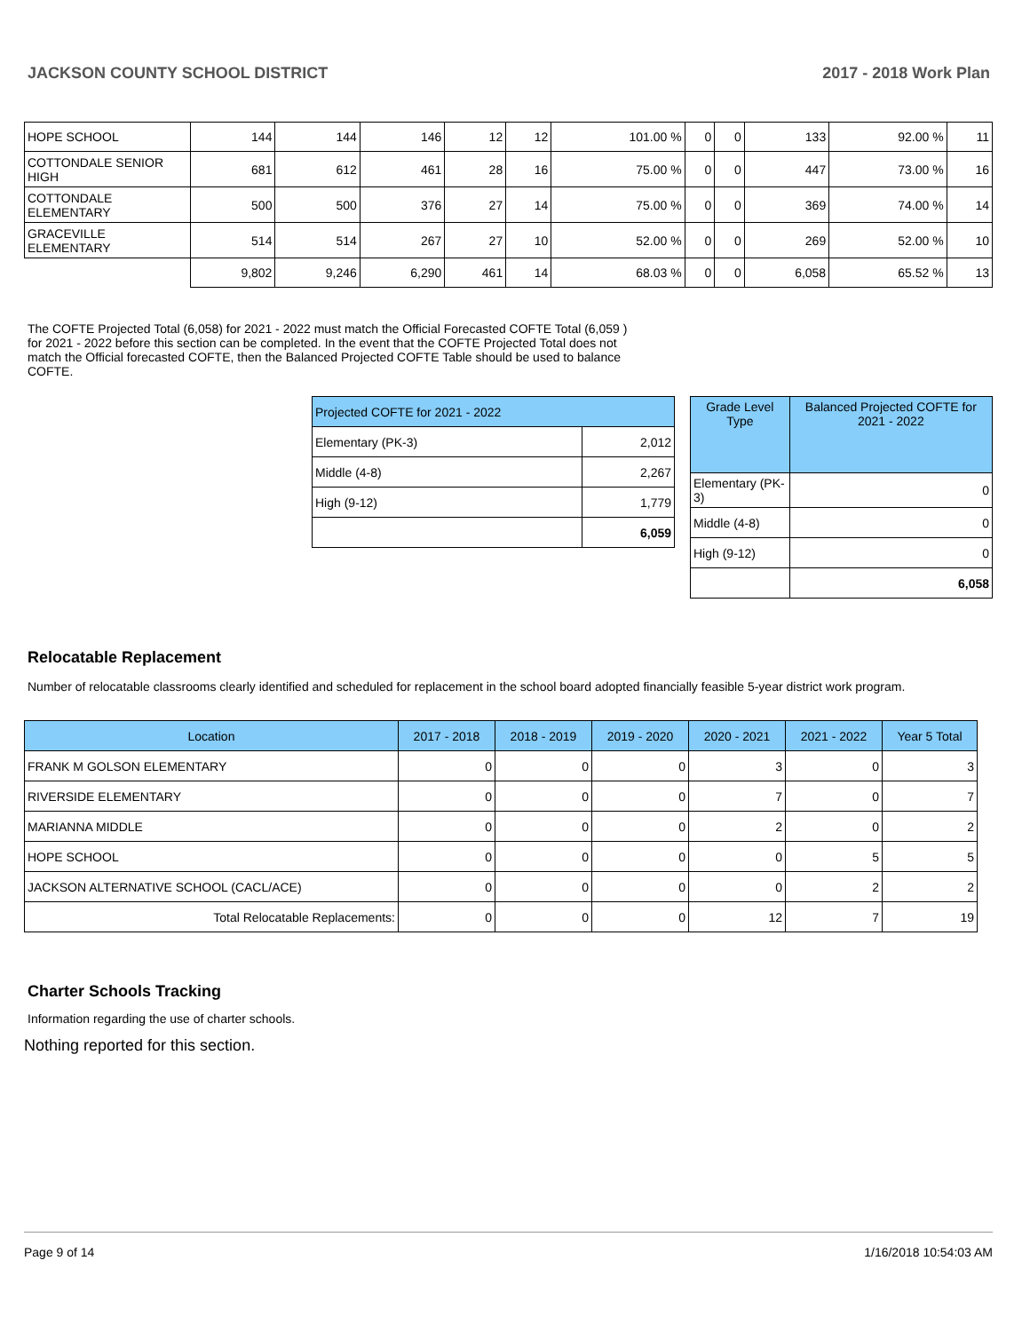JACKSON COUNTY SCHOOL DISTRICT 2017 - 2018 Work Plan
| HOPE SCHOOL | 144 | 144 | 146 | 12 | 12 | 101.00 % | 0 | 0 | 133 | 92.00 % | 11 |
| COTTONDALE SENIOR HIGH | 681 | 612 | 461 | 28 | 16 | 75.00 % | 0 | 0 | 447 | 73.00 % | 16 |
| COTTONDALE ELEMENTARY | 500 | 500 | 376 | 27 | 14 | 75.00 % | 0 | 0 | 369 | 74.00 % | 14 |
| GRACEVILLE ELEMENTARY | 514 | 514 | 267 | 27 | 10 | 52.00 % | 0 | 0 | 269 | 52.00 % | 10 |
| | 9,802 | 9,246 | 6,290 | 461 | 14 | 68.03 % | 0 | 0 | 6,058 | 65.52 % | 13 |
The COFTE Projected Total (6,058) for 2021 - 2022 must match the Official Forecasted COFTE Total (6,059 ) for 2021 - 2022 before this section can be completed. In the event that the COFTE Projected Total does not match the Official forecasted COFTE, then the Balanced Projected COFTE Table should be used to balance COFTE.
| Projected COFTE for 2021 - 2022 | |
| Elementary (PK-3) | 2,012 |
| Middle (4-8) | 2,267 |
| High (9-12) | 1,779 |
| | 6,059 |
| Grade Level Type | Balanced Projected COFTE for 2021 - 2022 |
| Elementary (PK-3) | 0 |
| Middle (4-8) | 0 |
| High (9-12) | 0 |
| | 6,058 |
Relocatable Replacement
Number of relocatable classrooms clearly identified and scheduled for replacement in the school board adopted financially feasible 5-year district work program.
| Location | 2017 - 2018 | 2018 - 2019 | 2019 - 2020 | 2020 - 2021 | 2021 - 2022 | Year 5 Total |
| --- | --- | --- | --- | --- | --- | --- |
| FRANK M GOLSON ELEMENTARY | 0 | 0 | 0 | 3 | 0 | 3 |
| RIVERSIDE ELEMENTARY | 0 | 0 | 0 | 7 | 0 | 7 |
| MARIANNA MIDDLE | 0 | 0 | 0 | 2 | 0 | 2 |
| HOPE SCHOOL | 0 | 0 | 0 | 0 | 5 | 5 |
| JACKSON ALTERNATIVE SCHOOL (CACL/ACE) | 0 | 0 | 0 | 0 | 2 | 2 |
| Total Relocatable Replacements: | 0 | 0 | 0 | 12 | 7 | 19 |
Charter Schools Tracking
Information regarding the use of charter schools.
Nothing reported for this section.
Page 9 of 14 1/16/2018 10:54:03 AM